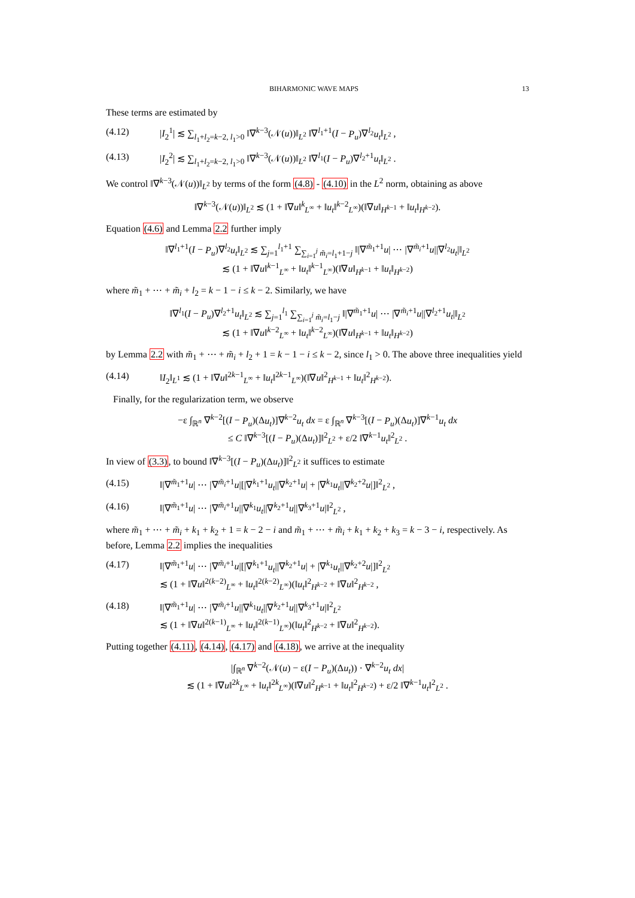BIHARMONIC WAVE MAPS 13
These terms are estimated by
(4.12) |I<sub>2</sub><sup>1</sup>| ≲ ∑<sub>l<sub>1</sub>+l<sub>2</sub>=k−2, l<sub>1</sub>>0</sub> ‖∇<sup>k−3</sup>(𝒩(u))‖<sub>L<sup>2</sup></sub> ‖∇<sup>l<sub>1</sub>+1</sup>(I − P<sub>u</sub>)∇<sup>l<sub>2</sub></sup>u<sub>t</sub>‖<sub>L<sup>2</sup></sub> ,
(4.13) |I<sub>2</sub><sup>2</sup>| ≲ ∑<sub>l<sub>1</sub>+l<sub>2</sub>=k−2, l<sub>1</sub>>0</sub> ‖∇<sup>k−3</sup>(𝒩(u))‖<sub>L<sup>2</sup></sub> ‖∇<sup>l<sub>1</sub></sup>(I − P<sub>u</sub>)∇<sup>l<sub>2</sub>+1</sup>u<sub>t</sub>‖<sub>L<sup>2</sup></sub> .
We control ‖∇<sup>k−3</sup>(𝒩(u))‖<sub>L<sup>2</sup></sub> by terms of the form (4.8) - (4.10) in the L<sup>2</sup> norm, obtaining as above
‖∇<sup>k−3</sup>(𝒩(u))‖<sub>L<sup>2</sup></sub> ≲ (1 + ‖∇u‖<sup>k</sup><sub>L<sup>∞</sup></sub> + ‖u<sub>t</sub>‖<sup>k−2</sup><sub>L<sup>∞</sup></sub>)(‖∇u‖<sub>H<sup>k−1</sup></sub> + ‖u<sub>t</sub>‖<sub>H<sup>k−2</sup></sub>).
Equation (4.6) and Lemma 2.2 further imply
‖∇<sup>l<sub>1</sub>+1</sup>(I − P<sub>u</sub>)∇<sup>l<sub>2</sub></sup>u<sub>t</sub>‖<sub>L<sup>2</sup></sub> ≲ ∑<sub>j=1</sub><sup>l<sub>1</sub>+1</sup> ∑<sub>∑<sub>i=1</sub><sup>j</sup> m̃<sub>i</sub>=l<sub>1</sub>+1−j</sub> ‖|∇<sup>m̃<sub>1</sub>+1</sup>u| ⋯ |∇<sup>m̃<sub>i</sub>+1</sup>u||∇<sup>l<sub>2</sub></sup>u<sub>t</sub>|‖<sub>L<sup>2</sup></sub>
≲ (1 + ‖∇u‖<sup>k−1</sup><sub>L<sup>∞</sup></sub> + ‖u<sub>t</sub>‖<sup>k−1</sup><sub>L<sup>∞</sup></sub>)(‖∇u‖<sub>H<sup>k−1</sup></sub> + ‖u<sub>t</sub>‖<sub>H<sup>k−2</sup></sub>)
where m̃<sub>1</sub> + ⋯ + m̃<sub>i</sub> + l<sub>2</sub> = k − 1 − i ≤ k − 2. Similarly, we have
‖∇<sup>l<sub>1</sub></sup>(I − P<sub>u</sub>)∇<sup>l<sub>2</sub>+1</sup>u<sub>t</sub>‖<sub>L<sup>2</sup></sub> ≲ ∑<sub>j=1</sub><sup>l<sub>1</sub></sup> ∑<sub>∑<sub>i=1</sub><sup>j</sup> m̃<sub>i</sub>=l<sub>1</sub>−j</sub> ‖|∇<sup>m̃<sub>1</sub>+1</sup>u| ⋯ |∇<sup>m̃<sub>i</sub>+1</sup>u||∇<sup>l<sub>2</sub>+1</sup>u<sub>t</sub>|‖<sub>L<sup>2</sup></sub>
≲ (1 + ‖∇u‖<sup>k−2</sup><sub>L<sup>∞</sup></sub> + ‖u<sub>t</sub>‖<sup>k−2</sup><sub>L<sup>∞</sup></sub>)(‖∇u‖<sub>H<sup>k−1</sup></sub> + ‖u<sub>t</sub>‖<sub>H<sup>k−2</sup></sub>)
by Lemma 2.2 with m̃<sub>1</sub> + ⋯ + m̃<sub>i</sub> + l<sub>2</sub> + 1 = k − 1 − i ≤ k − 2, since l<sub>1</sub> > 0. The above three inequalities yield
(4.14) ‖I<sub>2</sub>‖<sub>L<sup>1</sup></sub> ≲ (1 + ‖∇u‖<sup>2k−1</sup><sub>L<sup>∞</sup></sub> + ‖u<sub>t</sub>‖<sup>2k−1</sup><sub>L<sup>∞</sup></sub>)(‖∇u‖<sup>2</sup><sub>H<sup>k−1</sup></sub> + ‖u<sub>t</sub>‖<sup>2</sup><sub>H<sup>k−2</sup></sub>).
Finally, for the regularization term, we observe
−ε ∫<sub>ℝ<sup>n</sup></sub> ∇<sup>k−2</sup>[(I − P<sub>u</sub>)(Δu<sub>t</sub>)]∇<sup>k−2</sup>u<sub>t</sub> dx = ε ∫<sub>ℝ<sup>n</sup></sub> ∇<sup>k−3</sup>[(I − P<sub>u</sub>)(Δu<sub>t</sub>)]∇<sup>k−1</sup>u<sub>t</sub> dx
≤ C ‖∇<sup>k−3</sup>[(I − P<sub>u</sub>)(Δu<sub>t</sub>)]‖<sup>2</sup><sub>L<sup>2</sup></sub> + ε/2 ‖∇<sup>k−1</sup>u<sub>t</sub>‖<sup>2</sup><sub>L<sup>2</sup></sub> .
In view of (3.3), to bound ‖∇<sup>k−3</sup>[(I − P<sub>u</sub>)(Δu<sub>t</sub>)]‖<sup>2</sup><sub>L<sup>2</sup></sub> it suffices to estimate
(4.15) ‖|∇<sup>m̃<sub>1</sub>+1</sup>u| ⋯ |∇<sup>m̃<sub>i</sub>+1</sup>u|[|∇<sup>k<sub>1</sub>+1</sup>u<sub>t</sub>||∇<sup>k<sub>2</sub>+1</sup>u| + |∇<sup>k<sub>1</sub></sup>u<sub>t</sub>||∇<sup>k<sub>2</sub>+2</sup>u|]‖<sup>2</sup><sub>L<sup>2</sup></sub> ,
(4.16) ‖|∇<sup>m̃<sub>1</sub>+1</sup>u| ⋯ |∇<sup>m̃<sub>i</sub>+1</sup>u||∇<sup>k<sub>1</sub></sup>u<sub>t</sub>||∇<sup>k<sub>2</sub>+1</sup>u||∇<sup>k<sub>3</sub>+1</sup>u|‖<sup>2</sup><sub>L<sup>2</sup></sub> ,
where m̃<sub>1</sub> + ⋯ + m̃<sub>i</sub> + k<sub>1</sub> + k<sub>2</sub> + 1 = k − 2 − i and m̃<sub>1</sub> + ⋯ + m̃<sub>i</sub> + k<sub>1</sub> + k<sub>2</sub> + k<sub>3</sub> = k − 3 − i, respectively. As before, Lemma 2.2 implies the inequalities
(4.17) ‖|∇<sup>m̃<sub>1</sub>+1</sup>u| ⋯ |∇<sup>m̃<sub>i</sub>+1</sup>u|[|∇<sup>k<sub>1</sub>+1</sup>u<sub>t</sub>||∇<sup>k<sub>2</sub>+1</sup>u| + |∇<sup>k<sub>1</sub></sup>u<sub>t</sub>||∇<sup>k<sub>2</sub>+2</sup>u|]‖<sup>2</sup><sub>L<sup>2</sup></sub>
≲ (1 + ‖∇u‖<sup>2(k−2)</sup><sub>L<sup>∞</sup></sub> + ‖u<sub>t</sub>‖<sup>2(k−2)</sup><sub>L<sup>∞</sup></sub>)(‖u<sub>t</sub>‖<sup>2</sup><sub>H<sup>k−2</sup></sub> + ‖∇u‖<sup>2</sup><sub>H<sup>k−2</sup></sub> ,
(4.18) ‖|∇<sup>m̃<sub>1</sub>+1</sup>u| ⋯ |∇<sup>m̃<sub>i</sub>+1</sup>u||∇<sup>k<sub>1</sub></sup>u<sub>t</sub>||∇<sup>k<sub>2</sub>+1</sup>u||∇<sup>k<sub>3</sub>+1</sup>u|‖<sup>2</sup><sub>L<sup>2</sup></sub>
≲ (1 + ‖∇u‖<sup>2(k−1)</sup><sub>L<sup>∞</sup></sub> + ‖u<sub>t</sub>‖<sup>2(k−1)</sup><sub>L<sup>∞</sup></sub>)(‖u<sub>t</sub>‖<sup>2</sup><sub>H<sup>k−2</sup></sub> + ‖∇u‖<sup>2</sup><sub>H<sup>k−2</sup></sub>).
Putting together (4.11), (4.14), (4.17) and (4.18), we arrive at the inequality
|∫<sub>ℝ<sup>n</sup></sub> ∇<sup>k−2</sup>(𝒩(u) − ε(I − P<sub>u</sub>)(Δu<sub>t</sub>)) · ∇<sup>k−2</sup>u<sub>t</sub> dx|
≲ (1 + ‖∇u‖<sup>2k</sup><sub>L<sup>∞</sup></sub> + ‖u<sub>t</sub>‖<sup>2k</sup><sub>L<sup>∞</sup></sub>)(‖∇u‖<sup>2</sup><sub>H<sup>k−1</sup></sub> + ‖u<sub>t</sub>‖<sup>2</sup><sub>H<sup>k−2</sup></sub>) + ε/2 ‖∇<sup>k−1</sup>u<sub>t</sub>‖<sup>2</sup><sub>L<sup>2</sup></sub> .